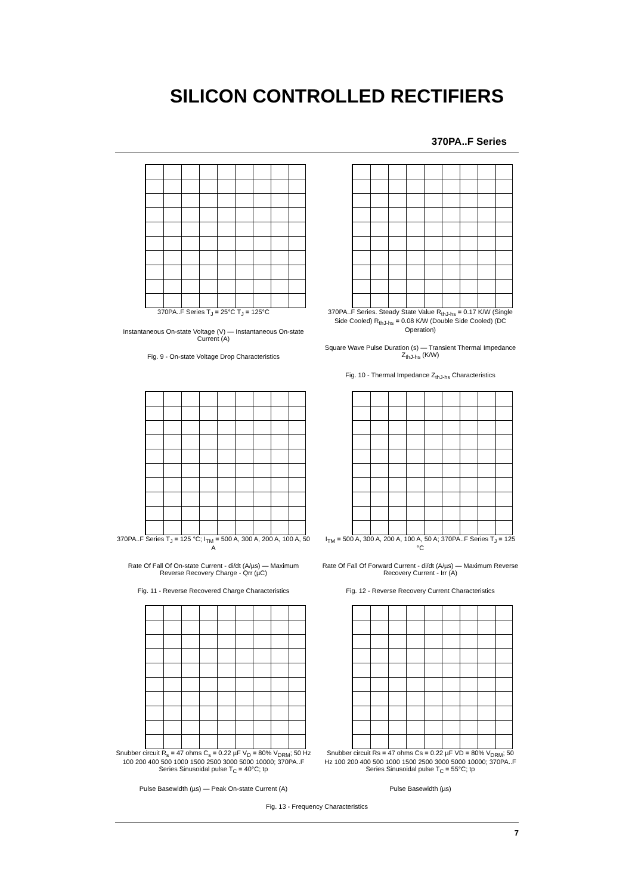SILICON CONTROLLED RECTIFIERS
370PA..F Series
370PA..F Series T<sub>J</sub> = 25°C T<sub>J</sub> = 125°C
Instantaneous On-state Voltage (V) — Instantaneous On-state Current (A)
Fig. 9 - On-state Voltage Drop Characteristics
370PA..F Series. Steady State Value R<sub>thJ-hs</sub> = 0.17 K/W (Single Side Cooled) R<sub>thJ-hs</sub> = 0.08 K/W (Double Side Cooled) (DC Operation)
Square Wave Pulse Duration (s) — Transient Thermal Impedance Z<sub>thJ-hs</sub> (K/W)
Fig. 10 - Thermal Impedance Z<sub>thJ-hs</sub> Characteristics
370PA..F Series T<sub>J</sub> = 125 °C; I<sub>TM</sub> = 500 A, 300 A, 200 A, 100 A, 50 A
Rate Of Fall Of On-state Current - di/dt (A/µs) — Maximum Reverse Recovery Charge - Qrr (µC)
Fig. 11 - Reverse Recovered Charge Characteristics
I<sub>TM</sub> = 500 A, 300 A, 200 A, 100 A, 50 A; 370PA..F Series T<sub>J</sub> = 125 °C
Rate Of Fall Of Forward Current - di/dt (A/µs) — Maximum Reverse Recovery Current - Irr (A)
Fig. 12 - Reverse Recovery Current Characteristics
Snubber circuit R<sub>s</sub> = 47 ohms C<sub>s</sub> = 0.22 µF V<sub>D</sub> = 80% V<sub>DRM</sub>; 50 Hz 100 200 400 500 1000 1500 2500 3000 5000 10000; 370PA..F Series Sinusoidal pulse T<sub>C</sub> = 40°C; tp
Pulse Basewidth (µs) — Peak On-state Current (A)
Snubber circuit Rs = 47 ohms Cs = 0.22 µF VD = 80% V<sub>DRM</sub>; 50 Hz 100 200 400 500 1000 1500 2500 3000 5000 10000; 370PA..F Series Sinusoidal pulse T<sub>C</sub> = 55°C; tp
Pulse Basewidth (µs)
Fig. 13 - Frequency Characteristics
7